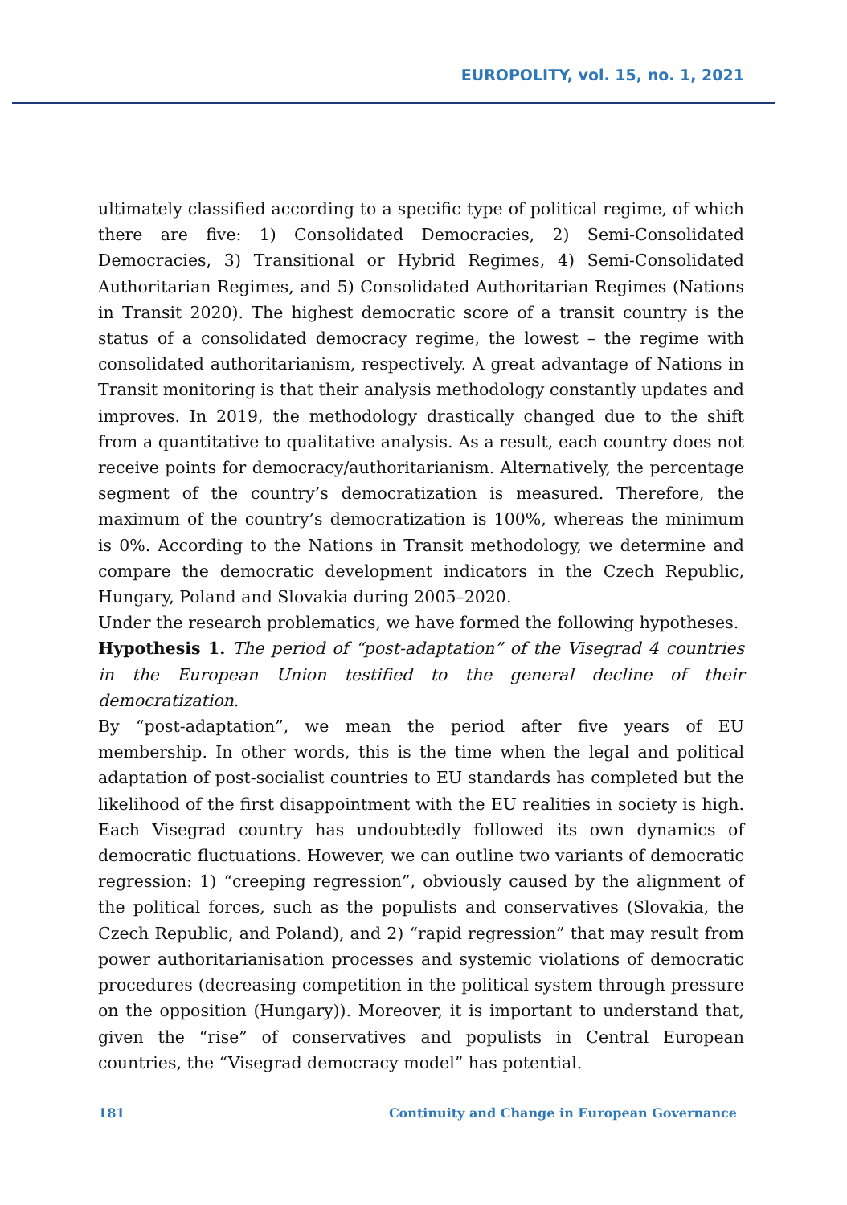EUROPOLITY, vol. 15, no. 1, 2021
ultimately classified according to a specific type of political regime, of which there are five: 1) Consolidated Democracies, 2) Semi-Consolidated Democracies, 3) Transitional or Hybrid Regimes, 4) Semi-Consolidated Authoritarian Regimes, and 5) Consolidated Authoritarian Regimes (Nations in Transit 2020). The highest democratic score of a transit country is the status of a consolidated democracy regime, the lowest – the regime with consolidated authoritarianism, respectively. A great advantage of Nations in Transit monitoring is that their analysis methodology constantly updates and improves. In 2019, the methodology drastically changed due to the shift from a quantitative to qualitative analysis. As a result, each country does not receive points for democracy/authoritarianism. Alternatively, the percentage segment of the country’s democratization is measured. Therefore, the maximum of the country’s democratization is 100%, whereas the minimum is 0%. According to the Nations in Transit methodology, we determine and compare the democratic development indicators in the Czech Republic, Hungary, Poland and Slovakia during 2005–2020.
Under the research problematics, we have formed the following hypotheses.
Hypothesis 1. The period of “post-adaptation” of the Visegrad 4 countries in the European Union testified to the general decline of their democratization.
By “post-adaptation”, we mean the period after five years of EU membership. In other words, this is the time when the legal and political adaptation of post-socialist countries to EU standards has completed but the likelihood of the first disappointment with the EU realities in society is high. Each Visegrad country has undoubtedly followed its own dynamics of democratic fluctuations. However, we can outline two variants of democratic regression: 1) “creeping regression”, obviously caused by the alignment of the political forces, such as the populists and conservatives (Slovakia, the Czech Republic, and Poland), and 2) “rapid regression” that may result from power authoritarianisation processes and systemic violations of democratic procedures (decreasing competition in the political system through pressure on the opposition (Hungary)). Moreover, it is important to understand that, given the “rise” of conservatives and populists in Central European countries, the “Visegrad democracy model” has potential.
181 Continuity and Change in European Governance